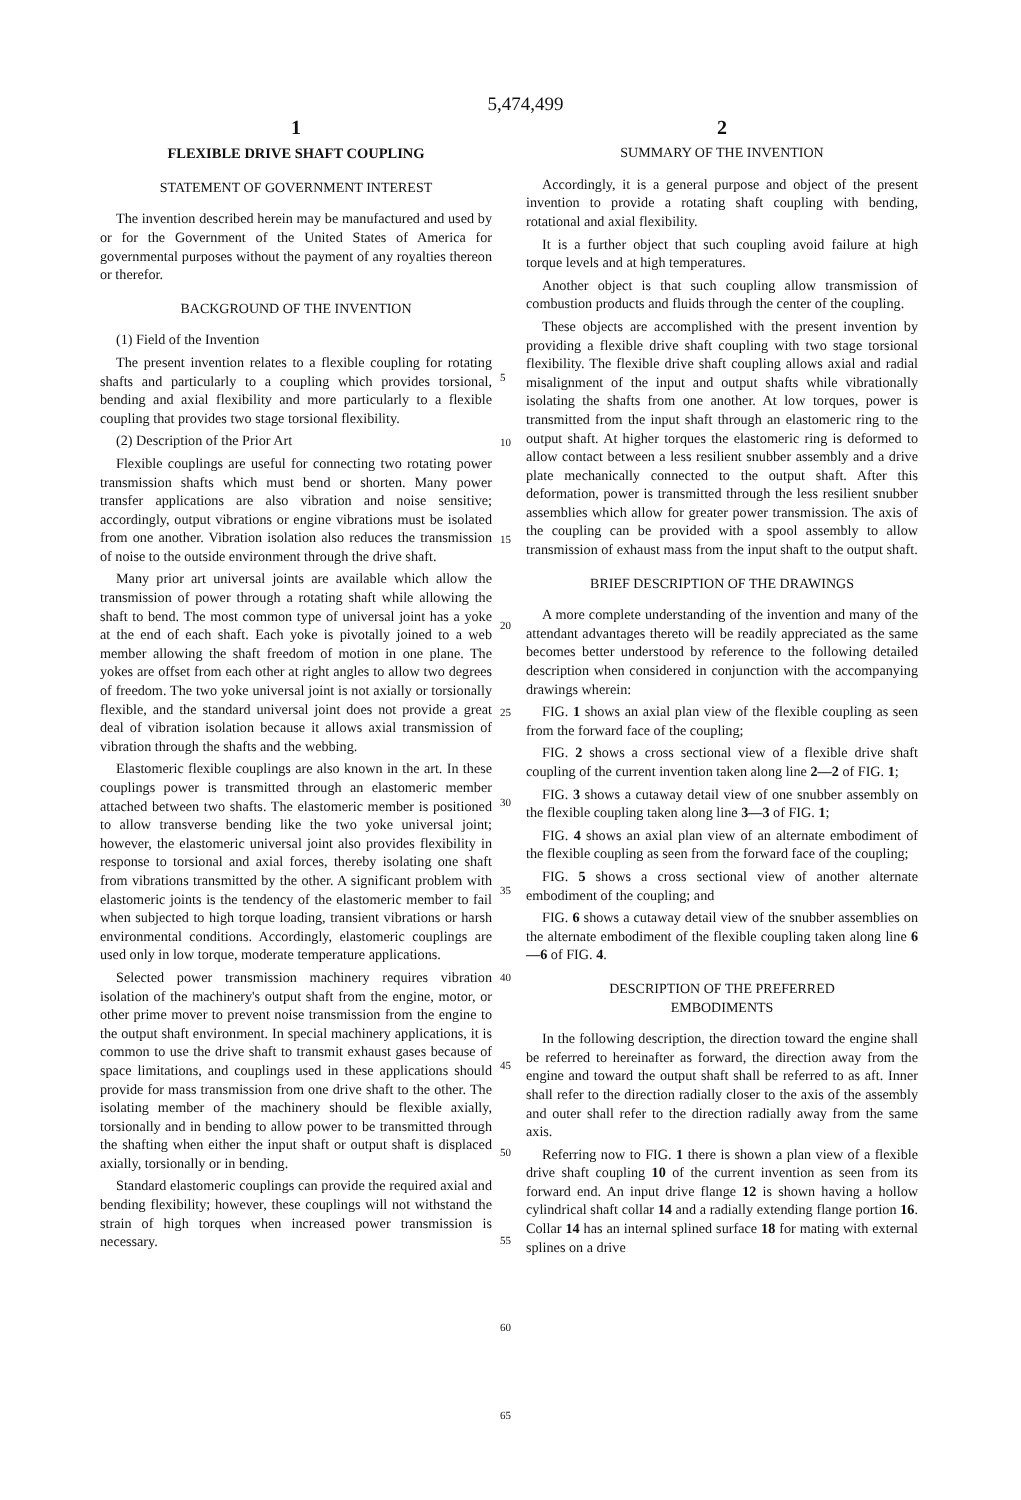5,474,499
1
FLEXIBLE DRIVE SHAFT COUPLING
STATEMENT OF GOVERNMENT INTEREST
The invention described herein may be manufactured and used by or for the Government of the United States of America for governmental purposes without the payment of any royalties thereon or therefor.
BACKGROUND OF THE INVENTION
(1) Field of the Invention
The present invention relates to a flexible coupling for rotating shafts and particularly to a coupling which provides torsional, bending and axial flexibility and more particularly to a flexible coupling that provides two stage torsional flexibility.
(2) Description of the Prior Art
Flexible couplings are useful for connecting two rotating power transmission shafts which must bend or shorten. Many power transfer applications are also vibration and noise sensitive; accordingly, output vibrations or engine vibrations must be isolated from one another. Vibration isolation also reduces the transmission of noise to the outside environment through the drive shaft.
Many prior art universal joints are available which allow the transmission of power through a rotating shaft while allowing the shaft to bend. The most common type of universal joint has a yoke at the end of each shaft. Each yoke is pivotally joined to a web member allowing the shaft freedom of motion in one plane. The yokes are offset from each other at right angles to allow two degrees of freedom. The two yoke universal joint is not axially or torsionally flexible, and the standard universal joint does not provide a great deal of vibration isolation because it allows axial transmission of vibration through the shafts and the webbing.
Elastomeric flexible couplings are also known in the art. In these couplings power is transmitted through an elastomeric member attached between two shafts. The elastomeric member is positioned to allow transverse bending like the two yoke universal joint; however, the elastomeric universal joint also provides flexibility in response to torsional and axial forces, thereby isolating one shaft from vibrations transmitted by the other. A significant problem with elastomeric joints is the tendency of the elastomeric member to fail when subjected to high torque loading, transient vibrations or harsh environmental conditions. Accordingly, elastomeric couplings are used only in low torque, moderate temperature applications.
Selected power transmission machinery requires vibration isolation of the machinery's output shaft from the engine, motor, or other prime mover to prevent noise transmission from the engine to the output shaft environment. In special machinery applications, it is common to use the drive shaft to transmit exhaust gases because of space limitations, and couplings used in these applications should provide for mass transmission from one drive shaft to the other. The isolating member of the machinery should be flexible axially, torsionally and in bending to allow power to be transmitted through the shafting when either the input shaft or output shaft is displaced axially, torsionally or in bending.
Standard elastomeric couplings can provide the required axial and bending flexibility; however, these couplings will not withstand the strain of high torques when increased power transmission is necessary.
5
10
15
20
25
30
35
40
45
50
55
60
65
2
SUMMARY OF THE INVENTION
Accordingly, it is a general purpose and object of the present invention to provide a rotating shaft coupling with bending, rotational and axial flexibility.
It is a further object that such coupling avoid failure at high torque levels and at high temperatures.
Another object is that such coupling allow transmission of combustion products and fluids through the center of the coupling.
These objects are accomplished with the present invention by providing a flexible drive shaft coupling with two stage torsional flexibility. The flexible drive shaft coupling allows axial and radial misalignment of the input and output shafts while vibrationally isolating the shafts from one another. At low torques, power is transmitted from the input shaft through an elastomeric ring to the output shaft. At higher torques the elastomeric ring is deformed to allow contact between a less resilient snubber assembly and a drive plate mechanically connected to the output shaft. After this deformation, power is transmitted through the less resilient snubber assemblies which allow for greater power transmission. The axis of the coupling can be provided with a spool assembly to allow transmission of exhaust mass from the input shaft to the output shaft.
BRIEF DESCRIPTION OF THE DRAWINGS
A more complete understanding of the invention and many of the attendant advantages thereto will be readily appreciated as the same becomes better understood by reference to the following detailed description when considered in conjunction with the accompanying drawings wherein:
FIG. 1 shows an axial plan view of the flexible coupling as seen from the forward face of the coupling;
FIG. 2 shows a cross sectional view of a flexible drive shaft coupling of the current invention taken along line 2—2 of FIG. 1;
FIG. 3 shows a cutaway detail view of one snubber assembly on the flexible coupling taken along line 3—3 of FIG. 1;
FIG. 4 shows an axial plan view of an alternate embodiment of the flexible coupling as seen from the forward face of the coupling;
FIG. 5 shows a cross sectional view of another alternate embodiment of the coupling; and
FIG. 6 shows a cutaway detail view of the snubber assemblies on the alternate embodiment of the flexible coupling taken along line 6—6 of FIG. 4.
DESCRIPTION OF THE PREFERRED
EMBODIMENTS
In the following description, the direction toward the engine shall be referred to hereinafter as forward, the direction away from the engine and toward the output shaft shall be referred to as aft. Inner shall refer to the direction radially closer to the axis of the assembly and outer shall refer to the direction radially away from the same axis.
Referring now to FIG. 1 there is shown a plan view of a flexible drive shaft coupling 10 of the current invention as seen from its forward end. An input drive flange 12 is shown having a hollow cylindrical shaft collar 14 and a radially extending flange portion 16. Collar 14 has an internal splined surface 18 for mating with external splines on a drive